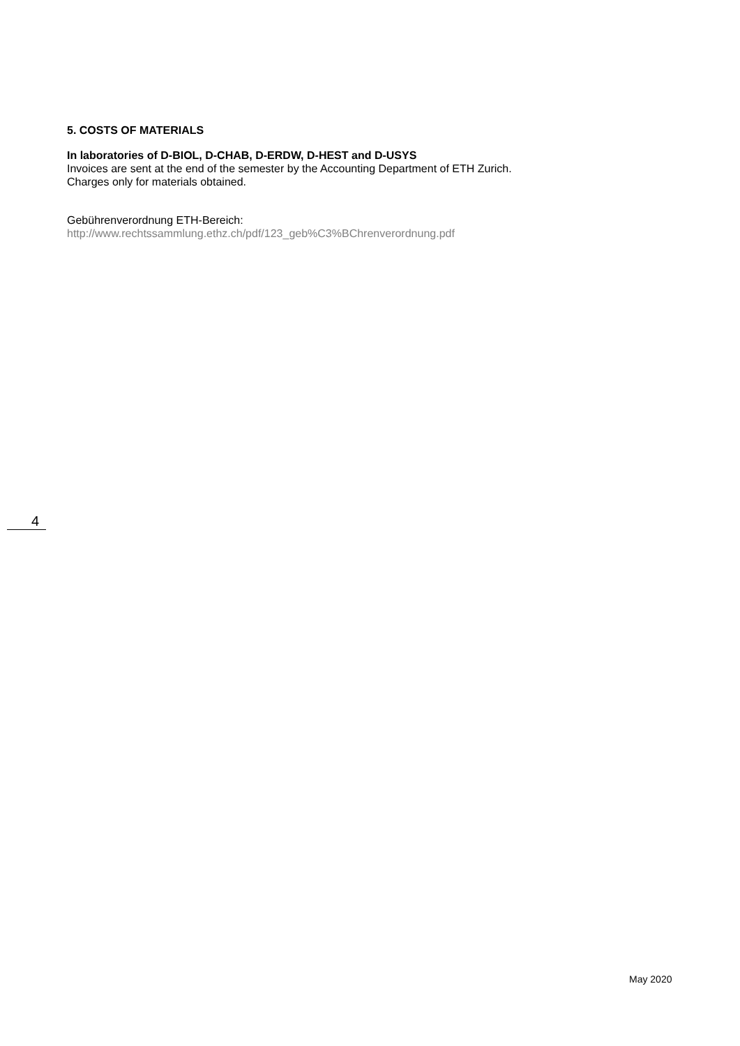5. COSTS OF MATERIALS
In laboratories of D-BIOL, D-CHAB, D-ERDW, D-HEST and D-USYS
Invoices are sent at the end of the semester by the Accounting Department of ETH Zurich.
Charges only for materials obtained.
Gebührenverordnung ETH-Bereich:
http://www.rechtssammlung.ethz.ch/pdf/123_geb%C3%BChrenverordnung.pdf
4
May 2020